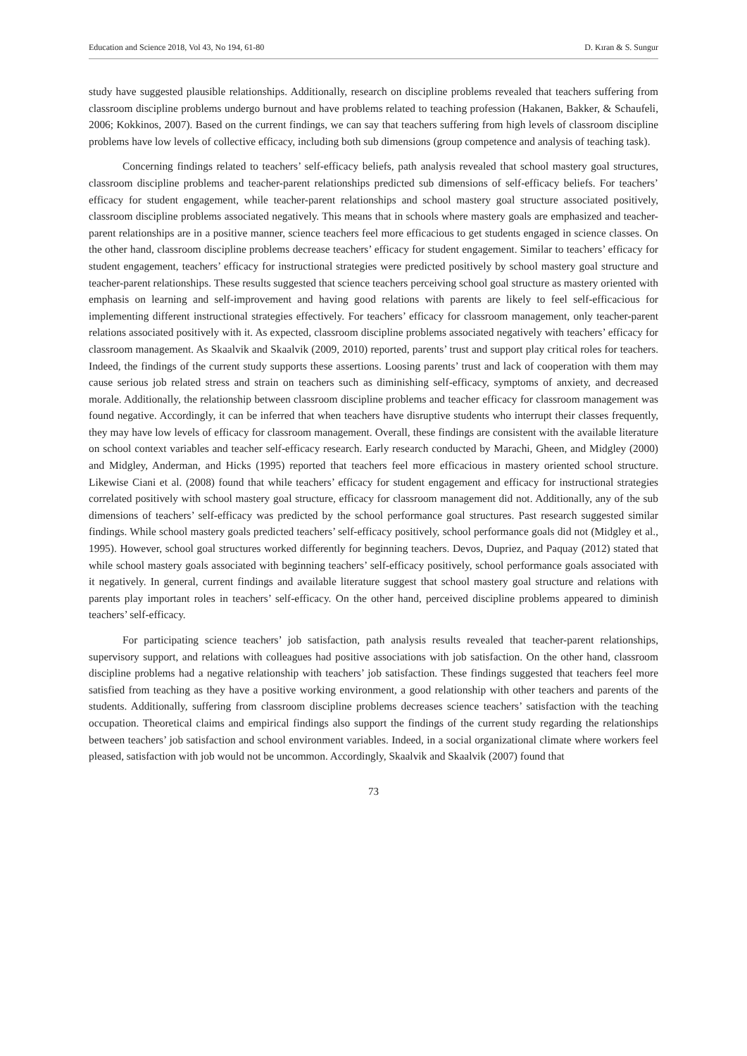Education and Science 2018, Vol 43, No 194, 61-80 D. Kıran & S. Sungur
study have suggested plausible relationships. Additionally, research on discipline problems revealed that teachers suffering from classroom discipline problems undergo burnout and have problems related to teaching profession (Hakanen, Bakker, & Schaufeli, 2006; Kokkinos, 2007). Based on the current findings, we can say that teachers suffering from high levels of classroom discipline problems have low levels of collective efficacy, including both sub dimensions (group competence and analysis of teaching task).
Concerning findings related to teachers’ self-efficacy beliefs, path analysis revealed that school mastery goal structures, classroom discipline problems and teacher-parent relationships predicted sub dimensions of self-efficacy beliefs. For teachers’ efficacy for student engagement, while teacher-parent relationships and school mastery goal structure associated positively, classroom discipline problems associated negatively. This means that in schools where mastery goals are emphasized and teacher-parent relationships are in a positive manner, science teachers feel more efficacious to get students engaged in science classes. On the other hand, classroom discipline problems decrease teachers’ efficacy for student engagement. Similar to teachers’ efficacy for student engagement, teachers’ efficacy for instructional strategies were predicted positively by school mastery goal structure and teacher-parent relationships. These results suggested that science teachers perceiving school goal structure as mastery oriented with emphasis on learning and self-improvement and having good relations with parents are likely to feel self-efficacious for implementing different instructional strategies effectively. For teachers’ efficacy for classroom management, only teacher-parent relations associated positively with it. As expected, classroom discipline problems associated negatively with teachers’ efficacy for classroom management. As Skaalvik and Skaalvik (2009, 2010) reported, parents’ trust and support play critical roles for teachers. Indeed, the findings of the current study supports these assertions. Loosing parents’ trust and lack of cooperation with them may cause serious job related stress and strain on teachers such as diminishing self-efficacy, symptoms of anxiety, and decreased morale. Additionally, the relationship between classroom discipline problems and teacher efficacy for classroom management was found negative. Accordingly, it can be inferred that when teachers have disruptive students who interrupt their classes frequently, they may have low levels of efficacy for classroom management. Overall, these findings are consistent with the available literature on school context variables and teacher self-efficacy research. Early research conducted by Marachi, Gheen, and Midgley (2000) and Midgley, Anderman, and Hicks (1995) reported that teachers feel more efficacious in mastery oriented school structure. Likewise Ciani et al. (2008) found that while teachers’ efficacy for student engagement and efficacy for instructional strategies correlated positively with school mastery goal structure, efficacy for classroom management did not. Additionally, any of the sub dimensions of teachers’ self-efficacy was predicted by the school performance goal structures. Past research suggested similar findings. While school mastery goals predicted teachers’ self-efficacy positively, school performance goals did not (Midgley et al., 1995). However, school goal structures worked differently for beginning teachers. Devos, Dupriez, and Paquay (2012) stated that while school mastery goals associated with beginning teachers’ self-efficacy positively, school performance goals associated with it negatively. In general, current findings and available literature suggest that school mastery goal structure and relations with parents play important roles in teachers’ self-efficacy. On the other hand, perceived discipline problems appeared to diminish teachers’ self-efficacy.
For participating science teachers’ job satisfaction, path analysis results revealed that teacher-parent relationships, supervisory support, and relations with colleagues had positive associations with job satisfaction. On the other hand, classroom discipline problems had a negative relationship with teachers’ job satisfaction. These findings suggested that teachers feel more satisfied from teaching as they have a positive working environment, a good relationship with other teachers and parents of the students. Additionally, suffering from classroom discipline problems decreases science teachers’ satisfaction with the teaching occupation. Theoretical claims and empirical findings also support the findings of the current study regarding the relationships between teachers’ job satisfaction and school environment variables. Indeed, in a social organizational climate where workers feel pleased, satisfaction with job would not be uncommon. Accordingly, Skaalvik and Skaalvik (2007) found that
73